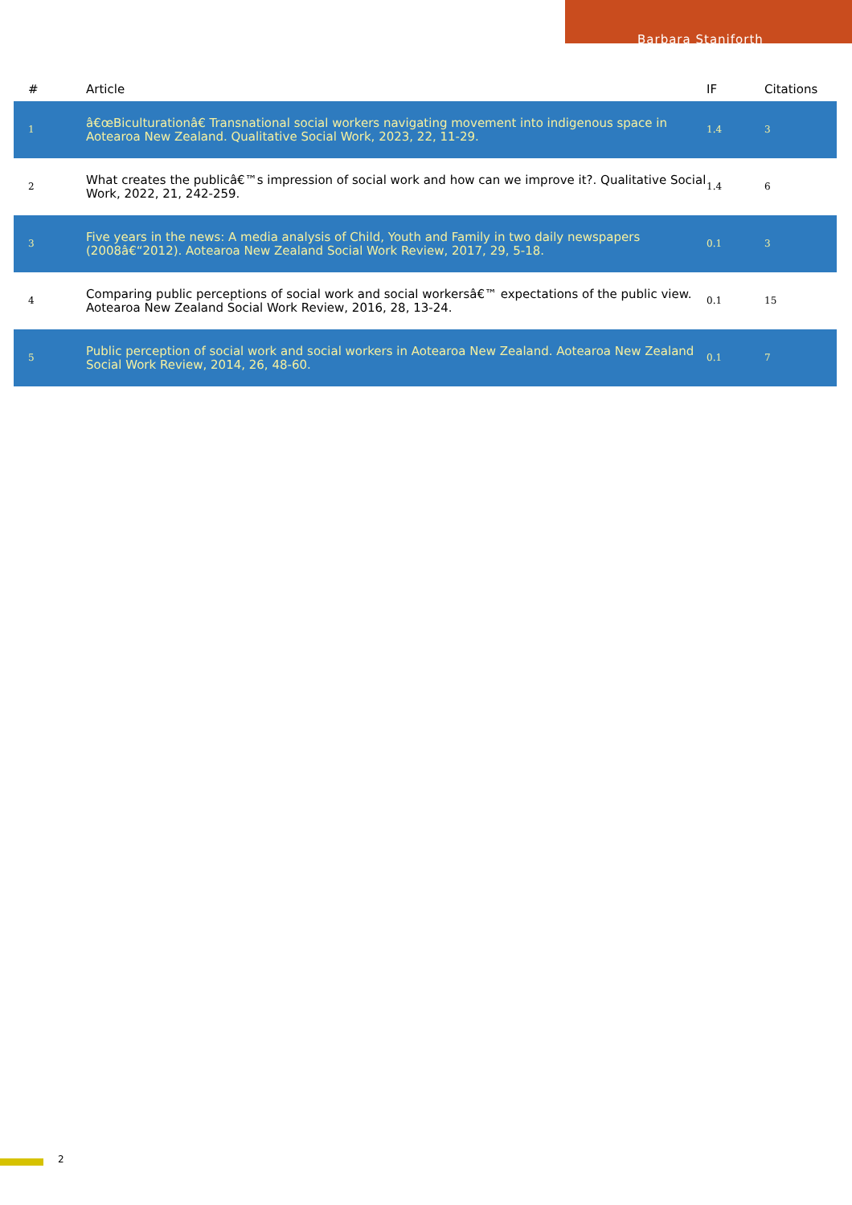Barbara Staniforth
| # | Article | IF | Citations |
| --- | --- | --- | --- |
| 1 | â€œBiculturationâ€ Transnational social workers navigating movement into indigenous space in Aotearoa New Zealand. Qualitative Social Work, 2023, 22, 11-29. | 1.4 | 3 |
| 2 | What creates the publicâ€™s impression of social work and how can we improve it?. Qualitative Social Work, 2022, 21, 242-259. | 1.4 | 6 |
| 3 | Five years in the news: A media analysis of Child, Youth and Family in two daily newspapers (2008â€“2012). Aotearoa New Zealand Social Work Review, 2017, 29, 5-18. | 0.1 | 3 |
| 4 | Comparing public perceptions of social work and social workersâ€™ expectations of the public view. Aotearoa New Zealand Social Work Review, 2016, 28, 13-24. | 0.1 | 15 |
| 5 | Public perception of social work and social workers in Aotearoa New Zealand. Aotearoa New Zealand Social Work Review, 2014, 26, 48-60. | 0.1 | 7 |
2